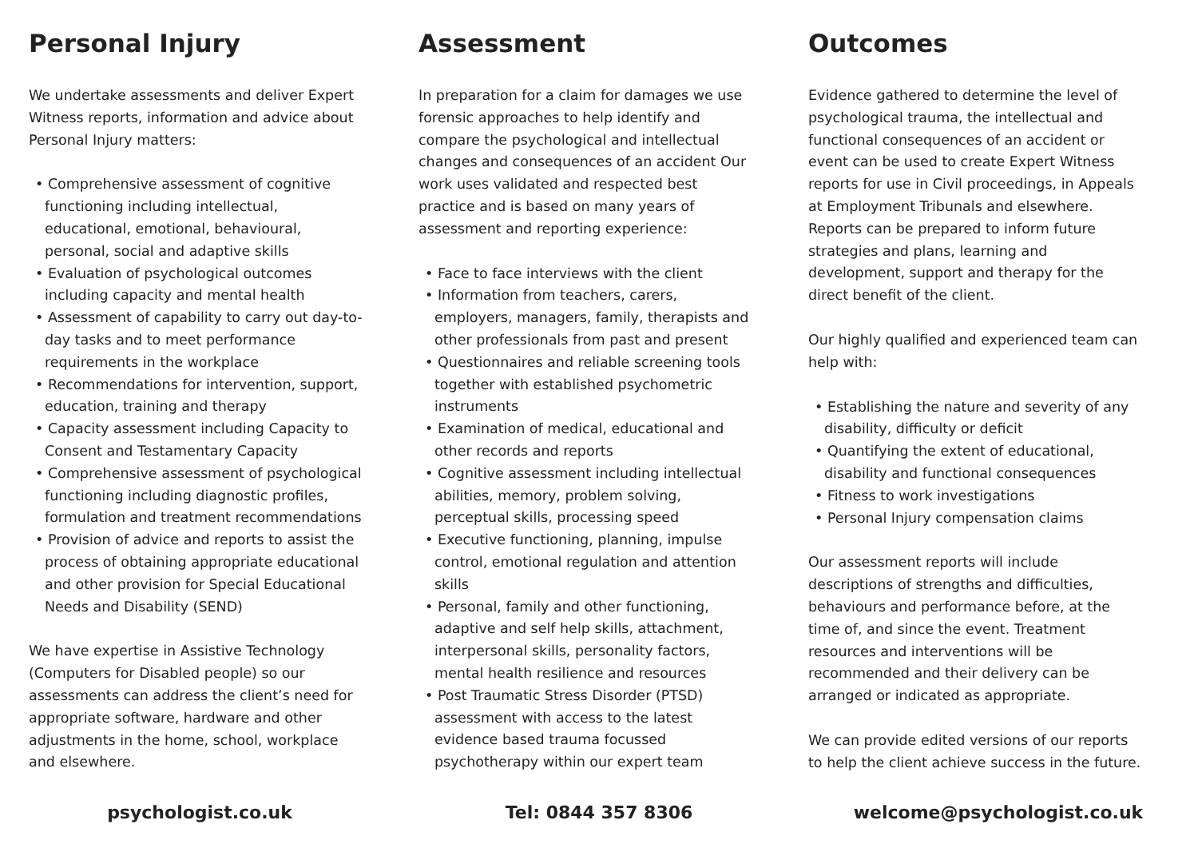Personal Injury
We undertake assessments and deliver Expert Witness reports, information and advice about Personal Injury matters:
• Comprehensive assessment of cognitive functioning including intellectual, educational, emotional, behavioural, personal, social and adaptive skills
• Evaluation of psychological outcomes including capacity and mental health
• Assessment of capability to carry out day-to-day tasks and to meet performance requirements in the workplace
• Recommendations for intervention, support, education, training and therapy
• Capacity assessment including Capacity to Consent and Testamentary Capacity
• Comprehensive assessment of psychological functioning including diagnostic profiles, formulation and treatment recommendations
• Provision of advice and reports to assist the process of obtaining appropriate educational and other provision for Special Educational Needs and Disability (SEND)
We have expertise in Assistive Technology (Computers for Disabled people) so our assessments can address the client’s need for appropriate software, hardware and other adjustments in the home, school, workplace and elsewhere.
Assessment
In preparation for a claim for damages we use forensic approaches to help identify and compare the psychological and intellectual changes and consequences of an accident Our work uses validated and respected best practice and is based on many years of assessment and reporting experience:
• Face to face interviews with the client
• Information from teachers, carers, employers, managers, family, therapists and other professionals from past and present
• Questionnaires and reliable screening tools together with established psychometric instruments
• Examination of medical, educational and other records and reports
• Cognitive assessment including intellectual abilities, memory, problem solving, perceptual skills, processing speed
• Executive functioning, planning, impulse control, emotional regulation and attention skills
• Personal, family and other functioning, adaptive and self help skills, attachment, interpersonal skills, personality factors, mental health resilience and resources
• Post Traumatic Stress Disorder (PTSD) assessment with access to the latest evidence based trauma focussed psychotherapy within our expert team
Outcomes
Evidence gathered to determine the level of psychological trauma, the intellectual and functional consequences of an accident or event can be used to create Expert Witness reports for use in Civil proceedings, in Appeals at Employment Tribunals and elsewhere. Reports can be prepared to inform future strategies and plans, learning and development, support and therapy for the direct benefit of the client.
Our highly qualified and experienced team can help with:
• Establishing the nature and severity of any disability, difficulty or deficit
• Quantifying the extent of educational, disability and functional consequences
• Fitness to work investigations
• Personal Injury compensation claims
Our assessment reports will include descriptions of strengths and difficulties, behaviours and performance before, at the time of, and since the event. Treatment resources and interventions will be recommended and their delivery can be arranged or indicated as appropriate.
We can provide edited versions of our reports to help the client achieve success in the future.
psychologist.co.uk Tel: 0844 357 8306 welcome@psychologist.co.uk